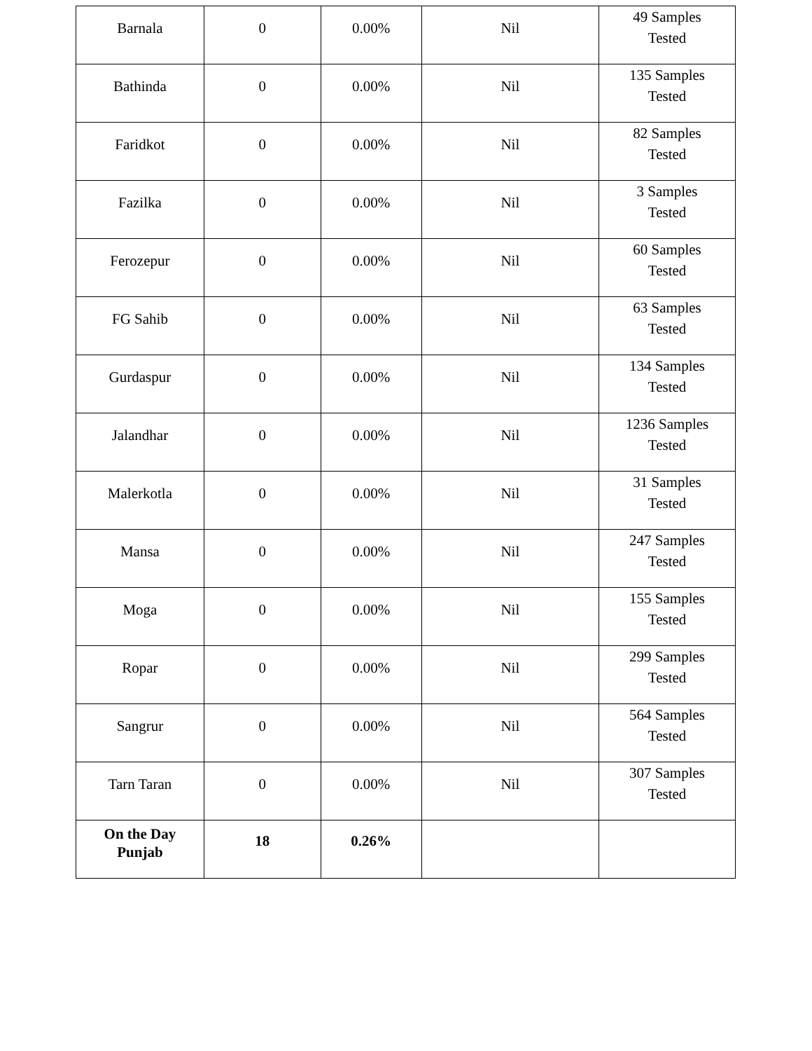| Barnala | 0 | 0.00% | Nil | 49 Samples Tested |
| Bathinda | 0 | 0.00% | Nil | 135 Samples Tested |
| Faridkot | 0 | 0.00% | Nil | 82 Samples Tested |
| Fazilka | 0 | 0.00% | Nil | 3 Samples Tested |
| Ferozepur | 0 | 0.00% | Nil | 60 Samples Tested |
| FG Sahib | 0 | 0.00% | Nil | 63 Samples Tested |
| Gurdaspur | 0 | 0.00% | Nil | 134 Samples Tested |
| Jalandhar | 0 | 0.00% | Nil | 1236 Samples Tested |
| Malerkotla | 0 | 0.00% | Nil | 31 Samples Tested |
| Mansa | 0 | 0.00% | Nil | 247 Samples Tested |
| Moga | 0 | 0.00% | Nil | 155 Samples Tested |
| Ropar | 0 | 0.00% | Nil | 299 Samples Tested |
| Sangrur | 0 | 0.00% | Nil | 564 Samples Tested |
| Tarn Taran | 0 | 0.00% | Nil | 307 Samples Tested |
| On the Day Punjab | 18 | 0.26% | | |